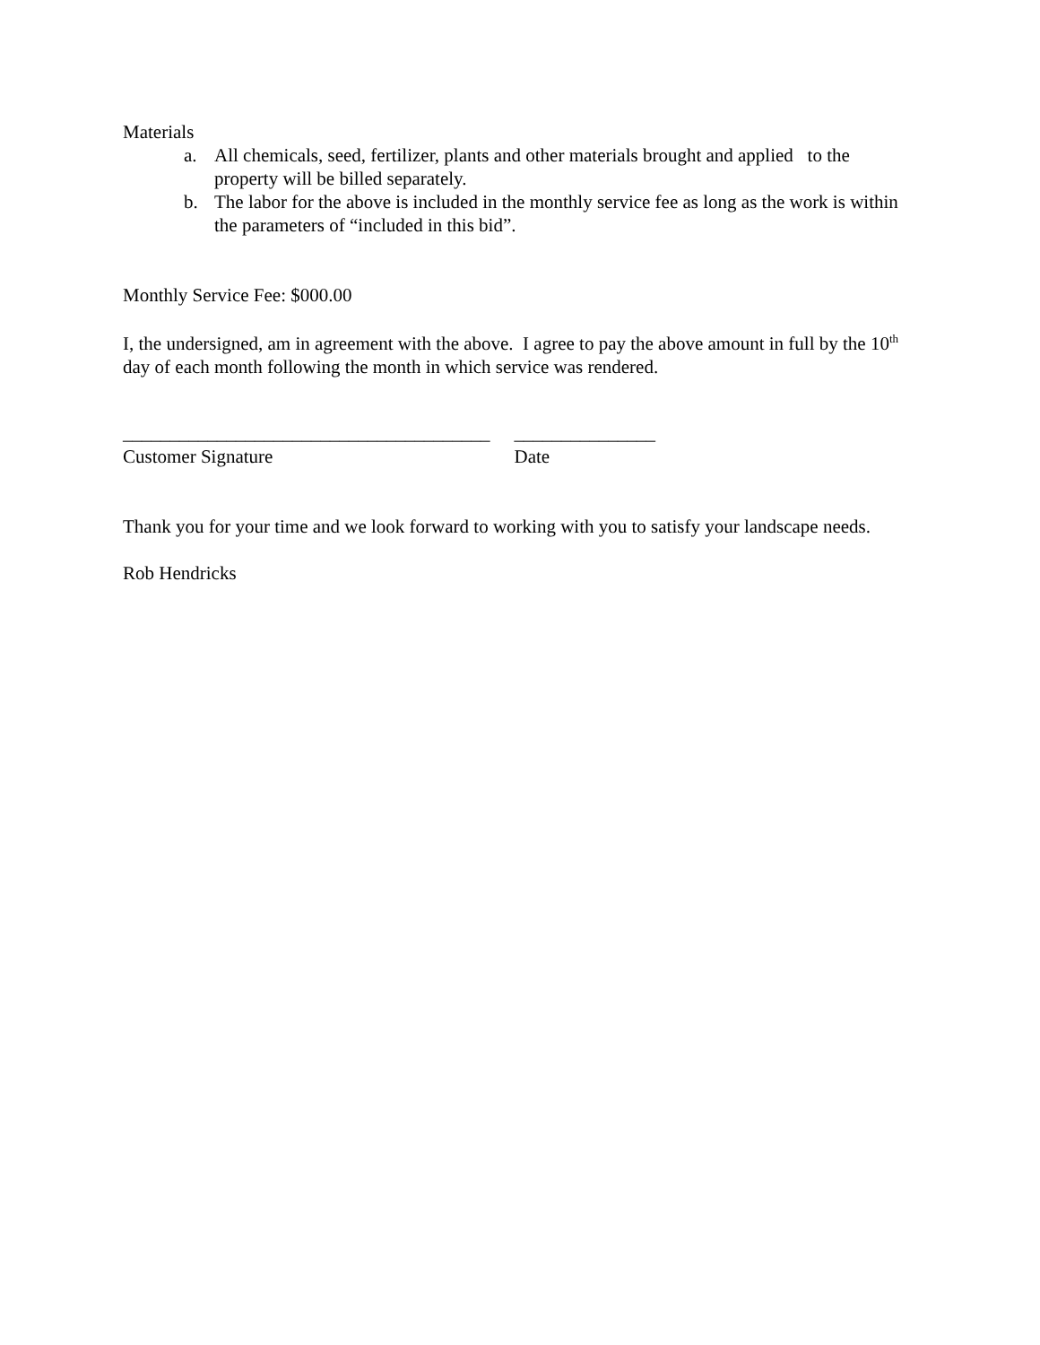Materials
a. All chemicals, seed, fertilizer, plants and other materials brought and applied to the property will be billed separately.
b. The labor for the above is included in the monthly service fee as long as the work is within the parameters of “included in this bid”.
Monthly Service Fee: $000.00
I, the undersigned, am in agreement with the above. I agree to pay the above amount in full by the 10<sup>th</sup> day of each month following the month in which service was rendered.
_______________________________________
Customer Signature
_______________
Date
Thank you for your time and we look forward to working with you to satisfy your landscape needs.
Rob Hendricks